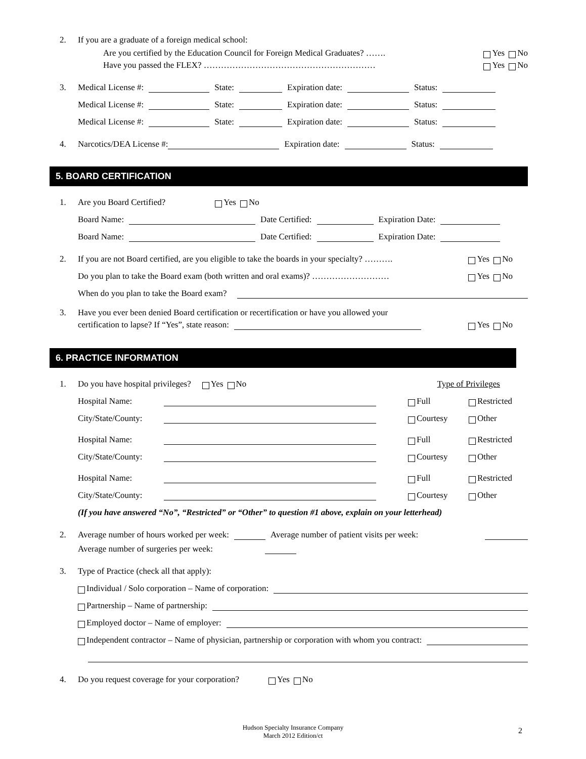2. If you are a graduate of a foreign medical school:
Are you certified by the Education Council for Foreign Medical Graduates? ……. Yes No
Have you passed the FLEX? …………………………………………………… Yes No
3. Medical License #: State: Expiration date: Status:
Medical License #: State: Expiration date: Status:
Medical License #: State: Expiration date: Status:
4. Narcotics/DEA License #: Expiration date: Status:
5. BOARD CERTIFICATION
1. Are you Board Certified? Yes No
Board Name: Date Certified: Expiration Date:
Board Name: Date Certified: Expiration Date:
2. If you are not Board certified, are you eligible to take the boards in your specialty? ………. Yes No
Do you plan to take the Board exam (both written and oral exams)? ……………………… Yes No
When do you plan to take the Board exam?
3. Have you ever been denied Board certification or recertification or have you allowed your
certification to lapse? If “Yes”, state reason: Yes No
6. PRACTICE INFORMATION
1. Do you have hospital privileges? Yes No Type of Privileges
Hospital Name: Full Restricted
City/State/County: Courtesy Other
Hospital Name: Full Restricted
City/State/County: Courtesy Other
Hospital Name: Full Restricted
City/State/County: Courtesy Other
(If you have answered “No”, “Restricted” or “Other” to question #1 above, explain on your letterhead)
2. Average number of hours worked per week: Average number of patient visits per week:
Average number of surgeries per week:
3. Type of Practice (check all that apply):
Individual / Solo corporation – Name of corporation:
Partnership – Name of partnership:
Employed doctor – Name of employer:
Independent contractor – Name of physician, partnership or corporation with whom you contract:
4. Do you request coverage for your corporation? Yes No
Hudson Specialty Insurance Company
March 2012 Edition/ct
2